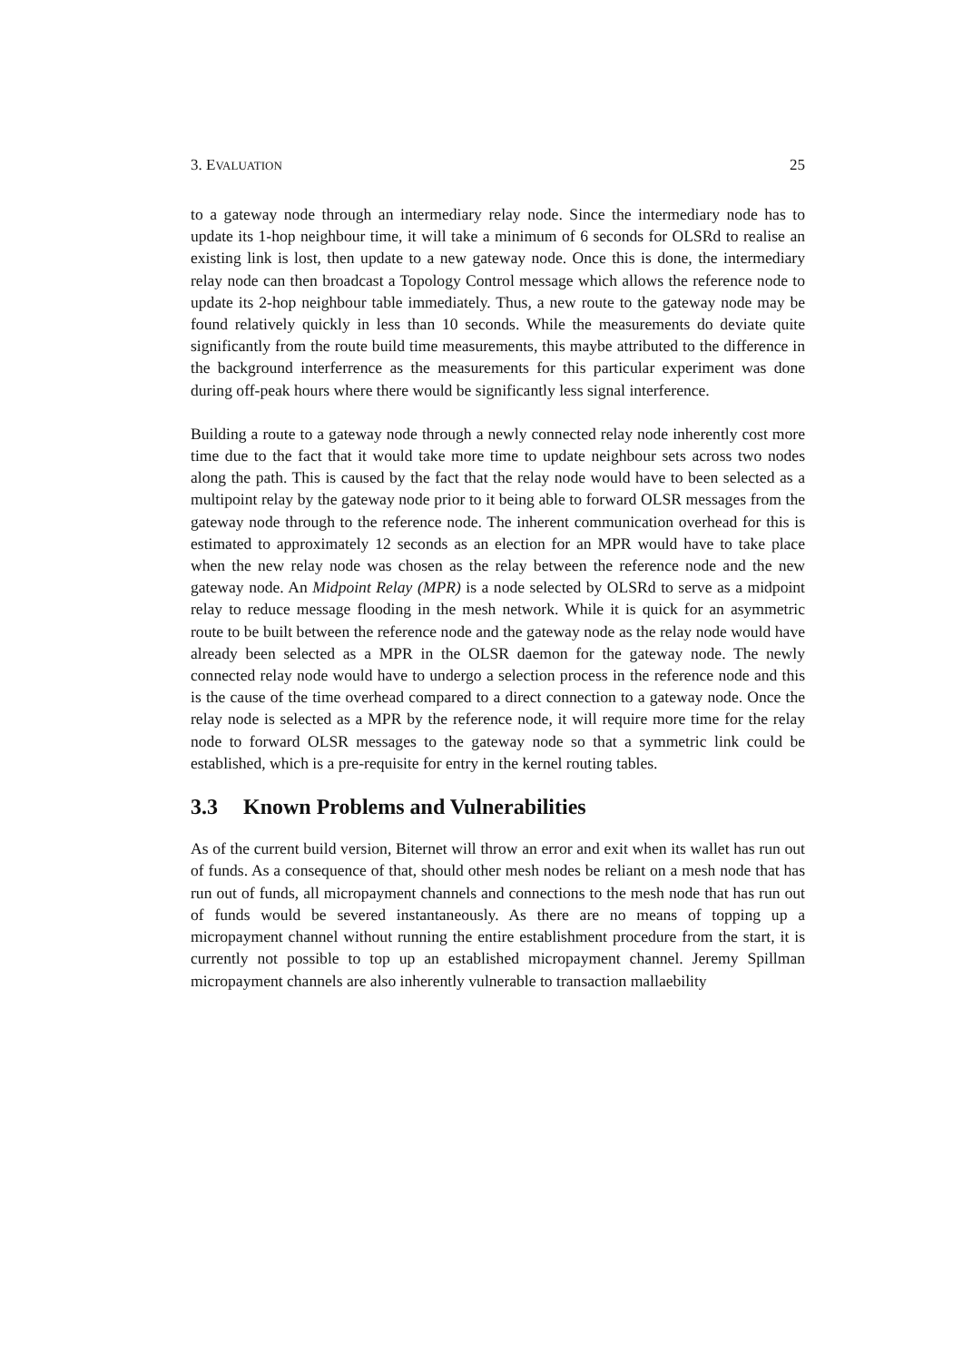3. EVALUATION 25
to a gateway node through an intermediary relay node. Since the intermediary node has to update its 1-hop neighbour time, it will take a minimum of 6 seconds for OLSRd to realise an existing link is lost, then update to a new gateway node. Once this is done, the intermediary relay node can then broadcast a Topology Control message which allows the reference node to update its 2-hop neighbour table immediately. Thus, a new route to the gateway node may be found relatively quickly in less than 10 seconds. While the measurements do deviate quite significantly from the route build time measurements, this maybe attributed to the difference in the background interferrence as the measurements for this particular experiment was done during off-peak hours where there would be significantly less signal interference.
Building a route to a gateway node through a newly connected relay node inherently cost more time due to the fact that it would take more time to update neighbour sets across two nodes along the path. This is caused by the fact that the relay node would have to been selected as a multipoint relay by the gateway node prior to it being able to forward OLSR messages from the gateway node through to the reference node. The inherent communication overhead for this is estimated to approximately 12 seconds as an election for an MPR would have to take place when the new relay node was chosen as the relay between the reference node and the new gateway node. An Midpoint Relay (MPR) is a node selected by OLSRd to serve as a midpoint relay to reduce message flooding in the mesh network. While it is quick for an asymmetric route to be built between the reference node and the gateway node as the relay node would have already been selected as a MPR in the OLSR daemon for the gateway node. The newly connected relay node would have to undergo a selection process in the reference node and this is the cause of the time overhead compared to a direct connection to a gateway node. Once the relay node is selected as a MPR by the reference node, it will require more time for the relay node to forward OLSR messages to the gateway node so that a symmetric link could be established, which is a pre-requisite for entry in the kernel routing tables.
3.3 Known Problems and Vulnerabilities
As of the current build version, Biternet will throw an error and exit when its wallet has run out of funds. As a consequence of that, should other mesh nodes be reliant on a mesh node that has run out of funds, all micropayment channels and connections to the mesh node that has run out of funds would be severed instantaneously. As there are no means of topping up a micropayment channel without running the entire establishment procedure from the start, it is currently not possible to top up an established micropayment channel. Jeremy Spillman micropayment channels are also inherently vulnerable to transaction mallaebility